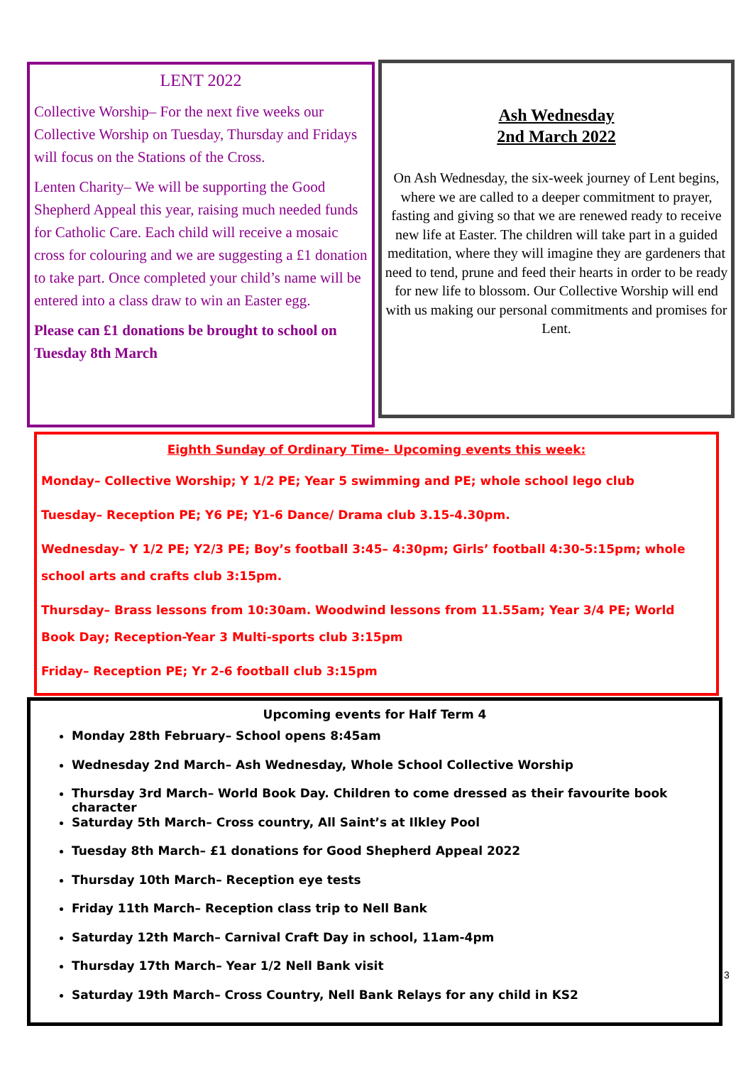LENT 2022
Collective Worship– For the next five weeks our Collective Worship on Tuesday, Thursday and Fridays will focus on the Stations of the Cross.
Lenten Charity– We will be supporting the Good Shepherd Appeal this year, raising much needed funds for Catholic Care. Each child will receive a mosaic cross for colouring and we are suggesting a £1 donation to take part. Once completed your child’s name will be entered into a class draw to win an Easter egg.
Please can £1 donations be brought to school on Tuesday 8th March
Ash Wednesday
2nd March 2022
On Ash Wednesday, the six-week journey of Lent begins, where we are called to a deeper commitment to prayer, fasting and giving so that we are renewed ready to receive new life at Easter. The children will take part in a guided meditation, where they will imagine they are gardeners that need to tend, prune and feed their hearts in order to be ready for new life to blossom. Our Collective Worship will end with us making our personal commitments and promises for Lent.
Eighth Sunday of Ordinary Time- Upcoming events this week:
Monday– Collective Worship; Y 1/2 PE; Year 5 swimming and PE; whole school lego club
Tuesday– Reception PE; Y6 PE; Y1-6 Dance/ Drama club 3.15-4.30pm.
Wednesday– Y 1/2 PE; Y2/3 PE; Boy’s football 3:45– 4:30pm; Girls’ football 4:30-5:15pm; whole school arts and crafts club 3:15pm.
Thursday– Brass lessons from 10:30am. Woodwind lessons from 11.55am; Year 3/4 PE; World Book Day; Reception-Year 3 Multi-sports club 3:15pm
Friday– Reception PE; Yr 2-6 football club 3:15pm
Upcoming events for Half Term 4
Monday 28th February– School opens 8:45am
Wednesday 2nd March– Ash Wednesday, Whole School Collective Worship
Thursday 3rd March– World Book Day. Children to come dressed as their favourite book character
Saturday 5th March– Cross country, All Saint’s at Ilkley Pool
Tuesday 8th March– £1 donations for Good Shepherd Appeal 2022
Thursday 10th March– Reception eye tests
Friday 11th March– Reception class trip to Nell Bank
Saturday 12th March– Carnival Craft Day in school, 11am-4pm
Thursday 17th March– Year 1/2 Nell Bank visit
Saturday 19th March– Cross Country, Nell Bank Relays for any child in KS2
3